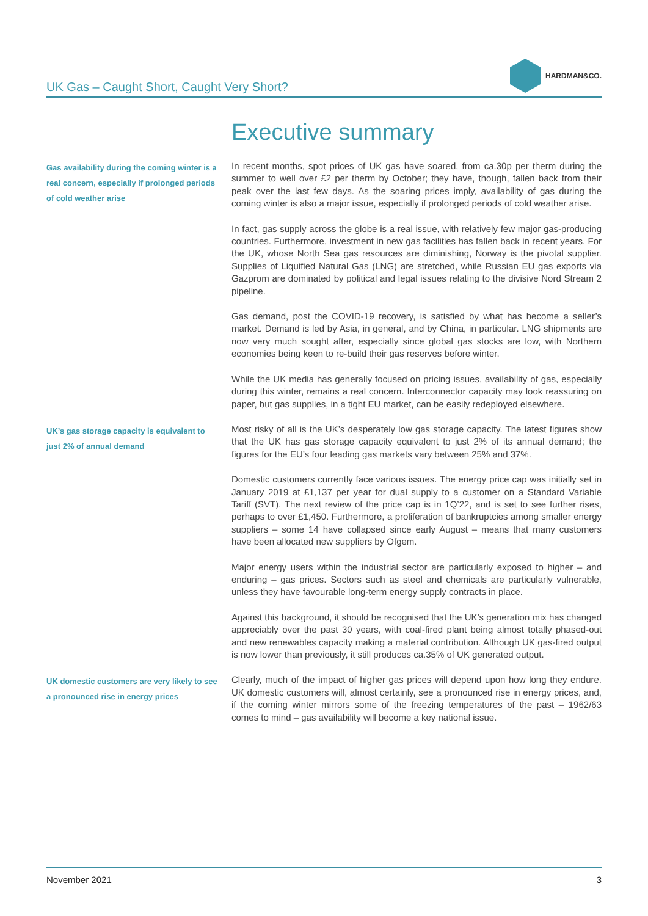UK Gas – Caught Short, Caught Very Short?
HARDMAN&CO.
Executive summary
Gas availability during the coming winter is a real concern, especially if prolonged periods of cold weather arise
In recent months, spot prices of UK gas have soared, from ca.30p per therm during the summer to well over £2 per therm by October; they have, though, fallen back from their peak over the last few days. As the soaring prices imply, availability of gas during the coming winter is also a major issue, especially if prolonged periods of cold weather arise.
In fact, gas supply across the globe is a real issue, with relatively few major gas-producing countries. Furthermore, investment in new gas facilities has fallen back in recent years. For the UK, whose North Sea gas resources are diminishing, Norway is the pivotal supplier. Supplies of Liquified Natural Gas (LNG) are stretched, while Russian EU gas exports via Gazprom are dominated by political and legal issues relating to the divisive Nord Stream 2 pipeline.
Gas demand, post the COVID-19 recovery, is satisfied by what has become a seller’s market. Demand is led by Asia, in general, and by China, in particular. LNG shipments are now very much sought after, especially since global gas stocks are low, with Northern economies being keen to re-build their gas reserves before winter.
While the UK media has generally focused on pricing issues, availability of gas, especially during this winter, remains a real concern. Interconnector capacity may look reassuring on paper, but gas supplies, in a tight EU market, can be easily redeployed elsewhere.
UK’s gas storage capacity is equivalent to just 2% of annual demand
Most risky of all is the UK’s desperately low gas storage capacity. The latest figures show that the UK has gas storage capacity equivalent to just 2% of its annual demand; the figures for the EU’s four leading gas markets vary between 25% and 37%.
Domestic customers currently face various issues. The energy price cap was initially set in January 2019 at £1,137 per year for dual supply to a customer on a Standard Variable Tariff (SVT). The next review of the price cap is in 1Q’22, and is set to see further rises, perhaps to over £1,450. Furthermore, a proliferation of bankruptcies among smaller energy suppliers – some 14 have collapsed since early August – means that many customers have been allocated new suppliers by Ofgem.
Major energy users within the industrial sector are particularly exposed to higher – and enduring – gas prices. Sectors such as steel and chemicals are particularly vulnerable, unless they have favourable long-term energy supply contracts in place.
Against this background, it should be recognised that the UK’s generation mix has changed appreciably over the past 30 years, with coal-fired plant being almost totally phased-out and new renewables capacity making a material contribution. Although UK gas-fired output is now lower than previously, it still produces ca.35% of UK generated output.
UK domestic customers are very likely to see a pronounced rise in energy prices
Clearly, much of the impact of higher gas prices will depend upon how long they endure. UK domestic customers will, almost certainly, see a pronounced rise in energy prices, and, if the coming winter mirrors some of the freezing temperatures of the past – 1962/63 comes to mind – gas availability will become a key national issue.
November 2021 3